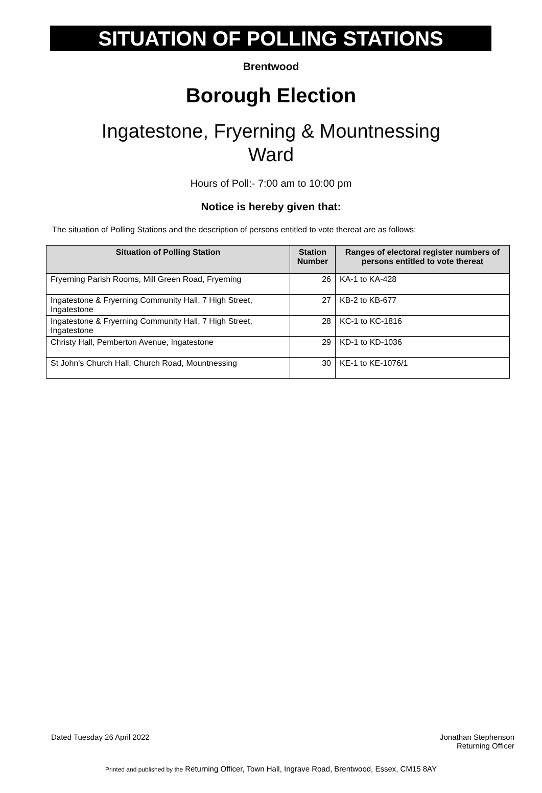SITUATION OF POLLING STATIONS
Brentwood
Borough Election
Ingatestone, Fryerning & Mountnessing
Ward
Hours of Poll:- 7:00 am to 10:00 pm
Notice is hereby given that:
The situation of Polling Stations and the description of persons entitled to vote thereat are as follows:
| Situation of Polling Station | Station Number | Ranges of electoral register numbers of persons entitled to vote thereat |
| --- | --- | --- |
| Fryerning Parish Rooms, Mill Green Road, Fryerning | 26 | KA-1 to KA-428 |
| Ingatestone & Fryerning Community Hall, 7 High Street, Ingatestone | 27 | KB-2 to KB-677 |
| Ingatestone & Fryerning Community Hall, 7 High Street, Ingatestone | 28 | KC-1 to KC-1816 |
| Christy Hall, Pemberton Avenue, Ingatestone | 29 | KD-1 to KD-1036 |
| St John's Church Hall, Church Road, Mountnessing | 30 | KE-1 to KE-1076/1 |
Dated Tuesday 26 April 2022 Jonathan Stephenson
Returning Officer
Printed and published by the Returning Officer, Town Hall, Ingrave Road, Brentwood, Essex, CM15 8AY